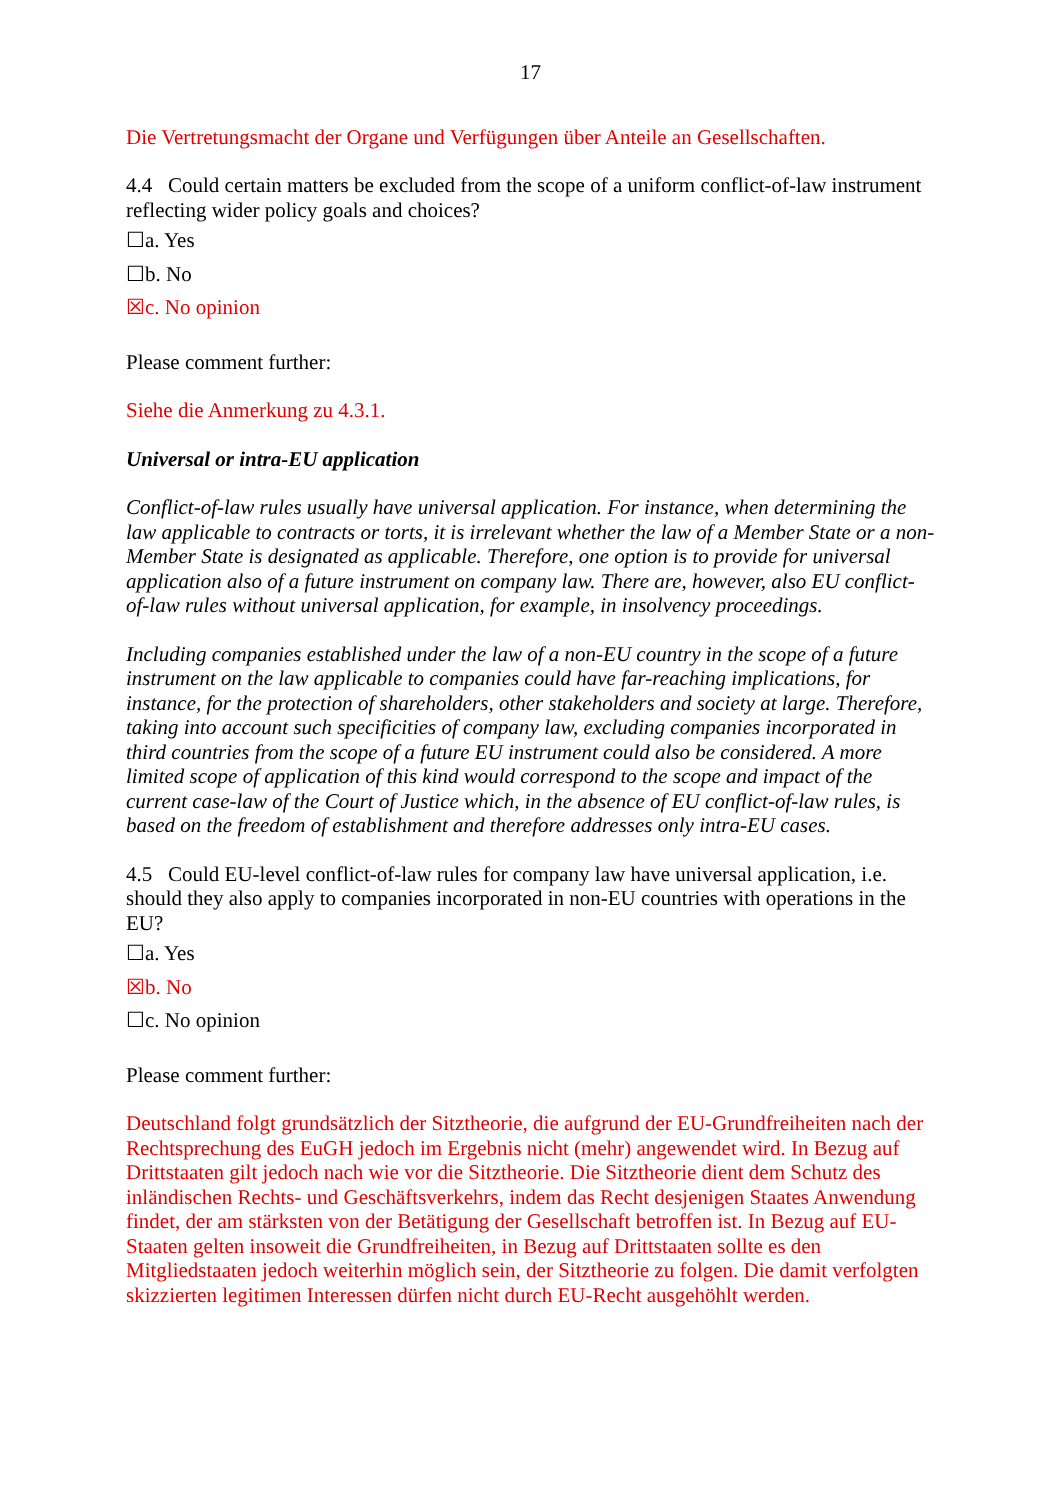17
Die Vertretungsmacht der Organe und Verfügungen über Anteile an Gesellschaften.
4.4 Could certain matters be excluded from the scope of a uniform conflict-of-law instrument reflecting wider policy goals and choices?
☐a. Yes
☐b. No
☒c. No opinion
Please comment further:
Siehe die Anmerkung zu 4.3.1.
Universal or intra-EU application
Conflict-of-law rules usually have universal application. For instance, when determining the law applicable to contracts or torts, it is irrelevant whether the law of a Member State or a non-Member State is designated as applicable. Therefore, one option is to provide for universal application also of a future instrument on company law. There are, however, also EU conflict-of-law rules without universal application, for example, in insolvency proceedings.
Including companies established under the law of a non-EU country in the scope of a future instrument on the law applicable to companies could have far-reaching implications, for instance, for the protection of shareholders, other stakeholders and society at large. Therefore, taking into account such specificities of company law, excluding companies incorporated in third countries from the scope of a future EU instrument could also be considered. A more limited scope of application of this kind would correspond to the scope and impact of the current case-law of the Court of Justice which, in the absence of EU conflict-of-law rules, is based on the freedom of establishment and therefore addresses only intra-EU cases.
4.5 Could EU-level conflict-of-law rules for company law have universal application, i.e. should they also apply to companies incorporated in non-EU countries with operations in the EU?
☐a. Yes
☒b. No
☐c. No opinion
Please comment further:
Deutschland folgt grundsätzlich der Sitztheorie, die aufgrund der EU-Grundfreiheiten nach der Rechtsprechung des EuGH jedoch im Ergebnis nicht (mehr) angewendet wird. In Bezug auf Drittstaaten gilt jedoch nach wie vor die Sitztheorie. Die Sitztheorie dient dem Schutz des inländischen Rechts- und Geschäftsverkehrs, indem das Recht desjenigen Staates Anwendung findet, der am stärksten von der Betätigung der Gesellschaft betroffen ist. In Bezug auf EU-Staaten gelten insoweit die Grundfreiheiten, in Bezug auf Drittstaaten sollte es den Mitgliedstaaten jedoch weiterhin möglich sein, der Sitztheorie zu folgen. Die damit verfolgten skizzierten legitimen Interessen dürfen nicht durch EU-Recht ausgehöhlt werden.